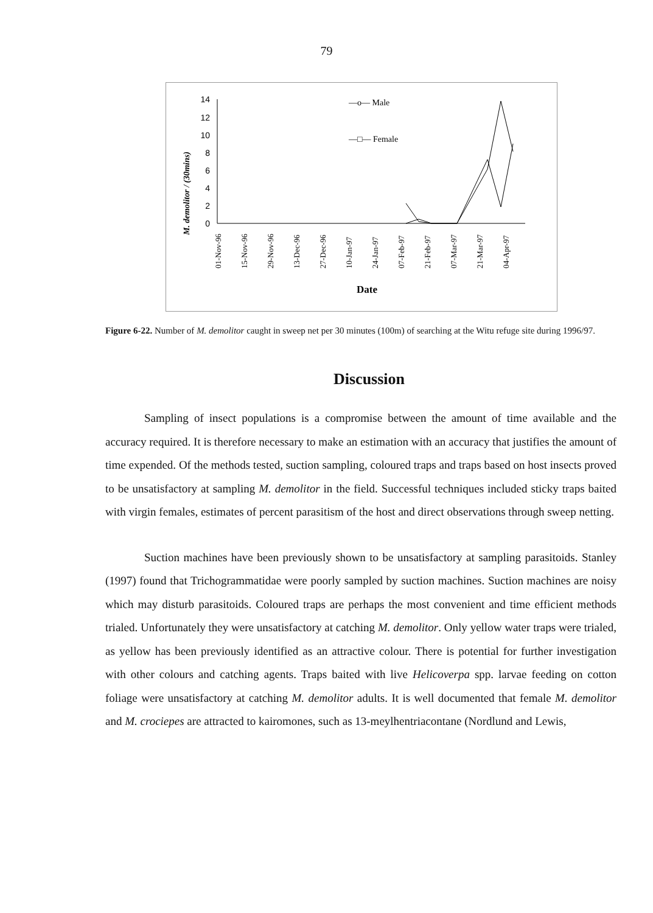79
M. demolitor / (30mins)
14
12
10
8
6
4
2
0
01-Nov-96
15-Nov-96
29-Nov-96
13-Dec-96
27-Dec-96
10-Jan-97
24-Jan-97
07-Feb-97
21-Feb-97
07-Mar-97
21-Mar-97
04-Apr-97
Date
—o— Male
—□— Female
Figure 6-22. Number of M. demolitor caught in sweep net per 30 minutes (100m) of searching at the Witu refuge site during 1996/97.
Discussion
Sampling of insect populations is a compromise between the amount of time available and the accuracy required. It is therefore necessary to make an estimation with an accuracy that justifies the amount of time expended. Of the methods tested, suction sampling, coloured traps and traps based on host insects proved to be unsatisfactory at sampling M. demolitor in the field. Successful techniques included sticky traps baited with virgin females, estimates of percent parasitism of the host and direct observations through sweep netting.
Suction machines have been previously shown to be unsatisfactory at sampling parasitoids. Stanley (1997) found that Trichogrammatidae were poorly sampled by suction machines. Suction machines are noisy which may disturb parasitoids. Coloured traps are perhaps the most convenient and time efficient methods trialed. Unfortunately they were unsatisfactory at catching M. demolitor. Only yellow water traps were trialed, as yellow has been previously identified as an attractive colour. There is potential for further investigation with other colours and catching agents. Traps baited with live Helicoverpa spp. larvae feeding on cotton foliage were unsatisfactory at catching M. demolitor adults. It is well documented that female M. demolitor and M. crociepes are attracted to kairomones, such as 13-meylhentriacontane (Nordlund and Lewis,